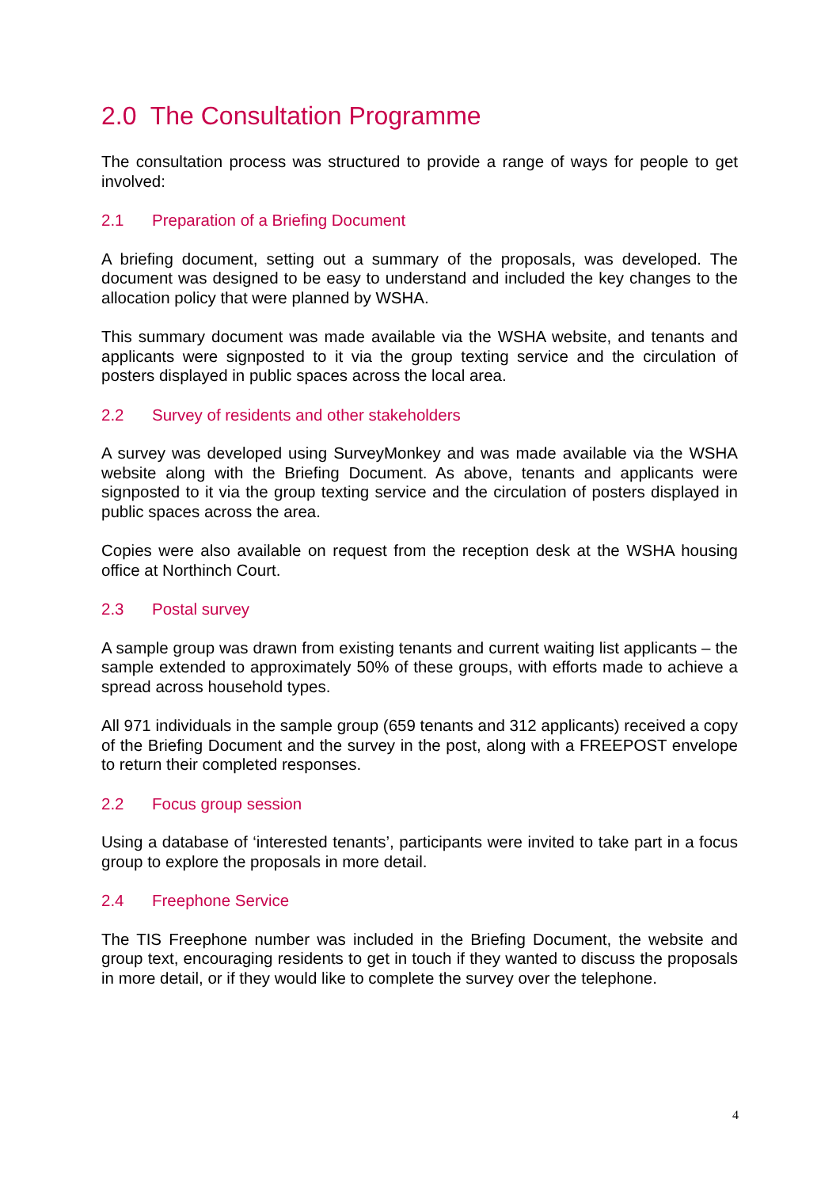2.0 The Consultation Programme
The consultation process was structured to provide a range of ways for people to get involved:
2.1 Preparation of a Briefing Document
A briefing document, setting out a summary of the proposals, was developed. The document was designed to be easy to understand and included the key changes to the allocation policy that were planned by WSHA.
This summary document was made available via the WSHA website, and tenants and applicants were signposted to it via the group texting service and the circulation of posters displayed in public spaces across the local area.
2.2 Survey of residents and other stakeholders
A survey was developed using SurveyMonkey and was made available via the WSHA website along with the Briefing Document. As above, tenants and applicants were signposted to it via the group texting service and the circulation of posters displayed in public spaces across the area.
Copies were also available on request from the reception desk at the WSHA housing office at Northinch Court.
2.3 Postal survey
A sample group was drawn from existing tenants and current waiting list applicants – the sample extended to approximately 50% of these groups, with efforts made to achieve a spread across household types.
All 971 individuals in the sample group (659 tenants and 312 applicants) received a copy of the Briefing Document and the survey in the post, along with a FREEPOST envelope to return their completed responses.
2.2 Focus group session
Using a database of ‘interested tenants’, participants were invited to take part in a focus group to explore the proposals in more detail.
2.4 Freephone Service
The TIS Freephone number was included in the Briefing Document, the website and group text, encouraging residents to get in touch if they wanted to discuss the proposals in more detail, or if they would like to complete the survey over the telephone.
4